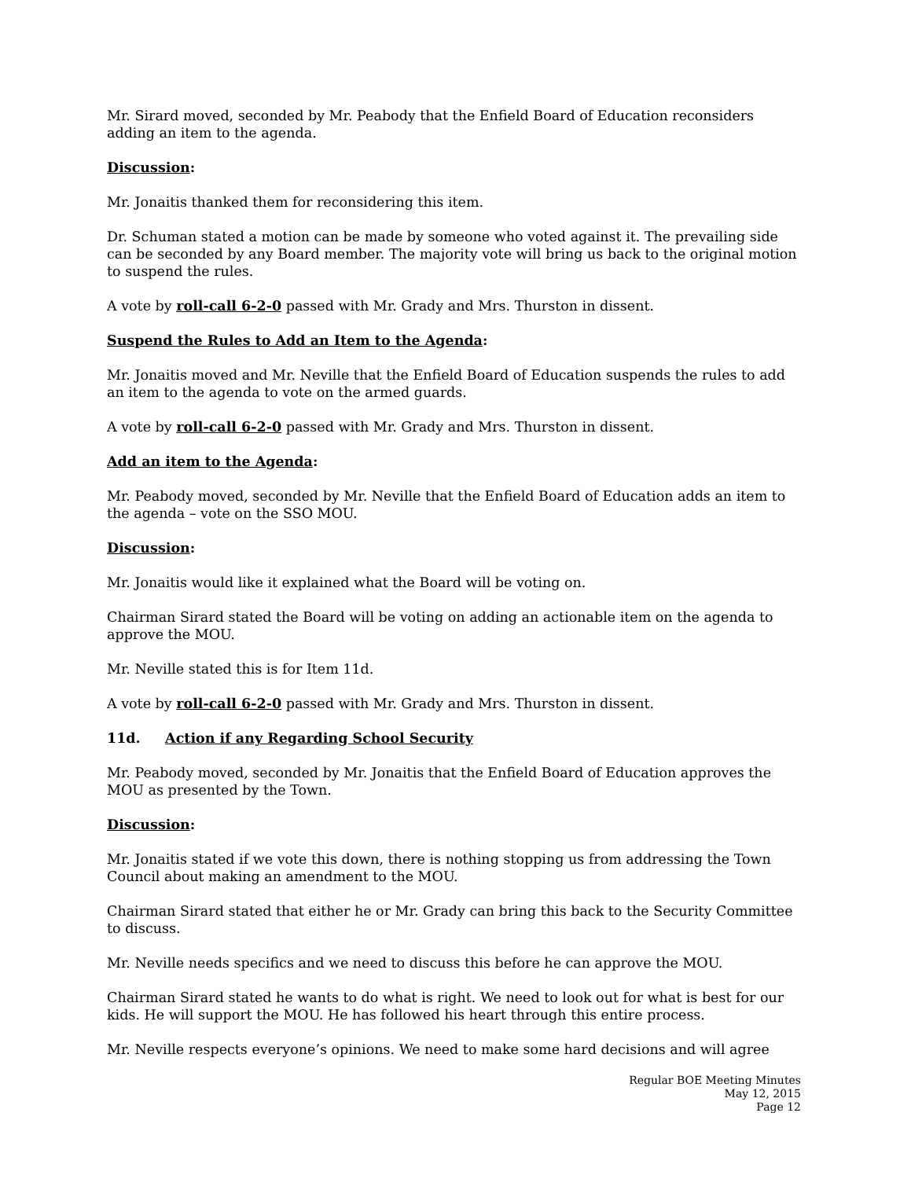Mr. Sirard moved, seconded by Mr. Peabody that the Enfield Board of Education reconsiders adding an item to the agenda.
Discussion:
Mr. Jonaitis thanked them for reconsidering this item.
Dr. Schuman stated a motion can be made by someone who voted against it. The prevailing side can be seconded by any Board member. The majority vote will bring us back to the original motion to suspend the rules.
A vote by roll-call 6-2-0 passed with Mr. Grady and Mrs. Thurston in dissent.
Suspend the Rules to Add an Item to the Agenda:
Mr. Jonaitis moved and Mr. Neville that the Enfield Board of Education suspends the rules to add an item to the agenda to vote on the armed guards.
A vote by roll-call 6-2-0 passed with Mr. Grady and Mrs. Thurston in dissent.
Add an item to the Agenda:
Mr. Peabody moved, seconded by Mr. Neville that the Enfield Board of Education adds an item to the agenda – vote on the SSO MOU.
Discussion:
Mr. Jonaitis would like it explained what the Board will be voting on.
Chairman Sirard stated the Board will be voting on adding an actionable item on the agenda to approve the MOU.
Mr. Neville stated this is for Item 11d.
A vote by roll-call 6-2-0 passed with Mr. Grady and Mrs. Thurston in dissent.
11d. Action if any Regarding School Security
Mr. Peabody moved, seconded by Mr. Jonaitis that the Enfield Board of Education approves the MOU as presented by the Town.
Discussion:
Mr. Jonaitis stated if we vote this down, there is nothing stopping us from addressing the Town Council about making an amendment to the MOU.
Chairman Sirard stated that either he or Mr. Grady can bring this back to the Security Committee to discuss.
Mr. Neville needs specifics and we need to discuss this before he can approve the MOU.
Chairman Sirard stated he wants to do what is right. We need to look out for what is best for our kids. He will support the MOU. He has followed his heart through this entire process.
Mr. Neville respects everyone’s opinions. We need to make some hard decisions and will agree
Regular BOE Meeting Minutes
May 12, 2015
Page 12